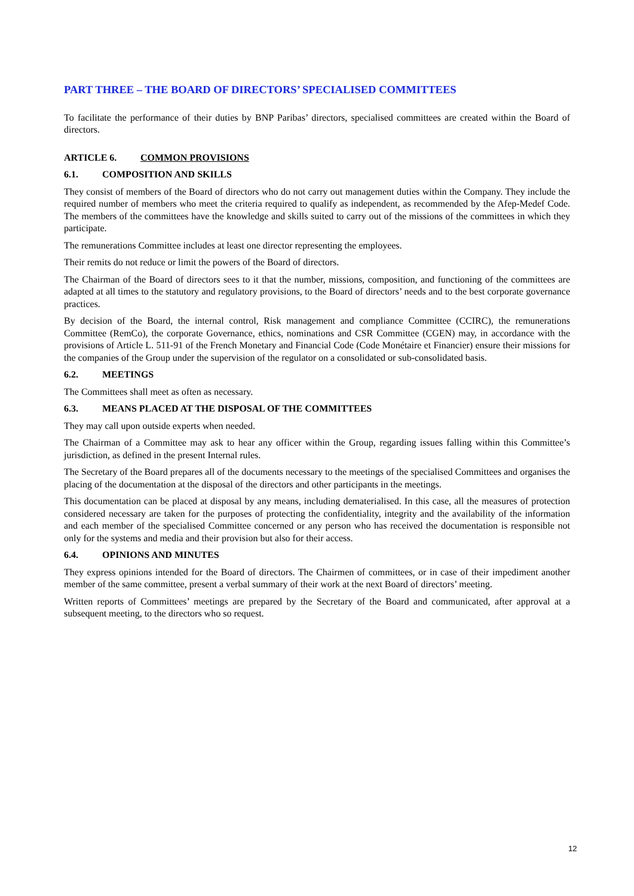PART THREE – THE BOARD OF DIRECTORS’ SPECIALISED COMMITTEES
To facilitate the performance of their duties by BNP Paribas’ directors, specialised committees are created within the Board of directors.
ARTICLE 6. COMMON PROVISIONS
6.1. COMPOSITION AND SKILLS
They consist of members of the Board of directors who do not carry out management duties within the Company. They include the required number of members who meet the criteria required to qualify as independent, as recommended by the Afep-Medef Code. The members of the committees have the knowledge and skills suited to carry out of the missions of the committees in which they participate.
The remunerations Committee includes at least one director representing the employees.
Their remits do not reduce or limit the powers of the Board of directors.
The Chairman of the Board of directors sees to it that the number, missions, composition, and functioning of the committees are adapted at all times to the statutory and regulatory provisions, to the Board of directors’ needs and to the best corporate governance practices.
By decision of the Board, the internal control, Risk management and compliance Committee (CCIRC), the remunerations Committee (RemCo), the corporate Governance, ethics, nominations and CSR Committee (CGEN) may, in accordance with the provisions of Article L. 511-91 of the French Monetary and Financial Code (Code Monétaire et Financier) ensure their missions for the companies of the Group under the supervision of the regulator on a consolidated or sub-consolidated basis.
6.2. MEETINGS
The Committees shall meet as often as necessary.
6.3. MEANS PLACED AT THE DISPOSAL OF THE COMMITTEES
They may call upon outside experts when needed.
The Chairman of a Committee may ask to hear any officer within the Group, regarding issues falling within this Committee’s jurisdiction, as defined in the present Internal rules.
The Secretary of the Board prepares all of the documents necessary to the meetings of the specialised Committees and organises the placing of the documentation at the disposal of the directors and other participants in the meetings.
This documentation can be placed at disposal by any means, including dematerialised. In this case, all the measures of protection considered necessary are taken for the purposes of protecting the confidentiality, integrity and the availability of the information and each member of the specialised Committee concerned or any person who has received the documentation is responsible not only for the systems and media and their provision but also for their access.
6.4. OPINIONS AND MINUTES
They express opinions intended for the Board of directors. The Chairmen of committees, or in case of their impediment another member of the same committee, present a verbal summary of their work at the next Board of directors’ meeting.
Written reports of Committees’ meetings are prepared by the Secretary of the Board and communicated, after approval at a subsequent meeting, to the directors who so request.
12